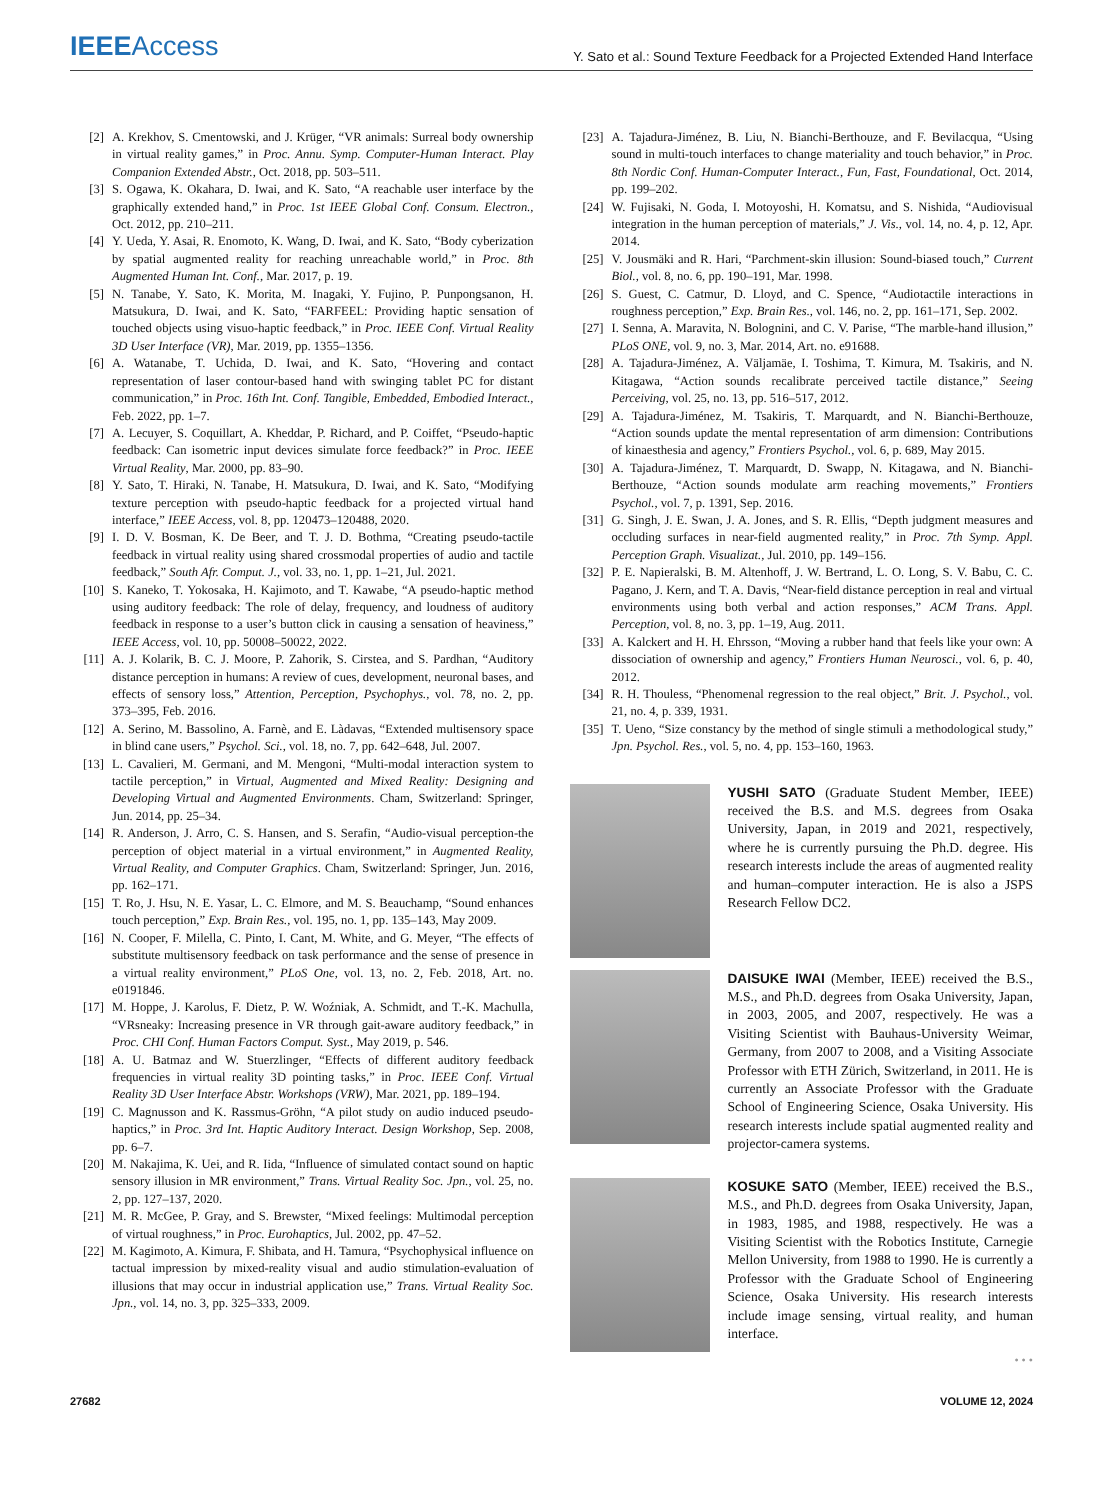IEEEAccess
Y. Sato et al.: Sound Texture Feedback for a Projected Extended Hand Interface
[2] A. Krekhov, S. Cmentowski, and J. Krüger, “VR animals: Surreal body ownership in virtual reality games,” in Proc. Annu. Symp. Computer-Human Interact. Play Companion Extended Abstr., Oct. 2018, pp. 503–511.
[3] S. Ogawa, K. Okahara, D. Iwai, and K. Sato, “A reachable user interface by the graphically extended hand,” in Proc. 1st IEEE Global Conf. Consum. Electron., Oct. 2012, pp. 210–211.
[4] Y. Ueda, Y. Asai, R. Enomoto, K. Wang, D. Iwai, and K. Sato, “Body cyberization by spatial augmented reality for reaching unreachable world,” in Proc. 8th Augmented Human Int. Conf., Mar. 2017, p. 19.
[5] N. Tanabe, Y. Sato, K. Morita, M. Inagaki, Y. Fujino, P. Punpongsanon, H. Matsukura, D. Iwai, and K. Sato, “FARFEEL: Providing haptic sensation of touched objects using visuo-haptic feedback,” in Proc. IEEE Conf. Virtual Reality 3D User Interface (VR), Mar. 2019, pp. 1355–1356.
[6] A. Watanabe, T. Uchida, D. Iwai, and K. Sato, “Hovering and contact representation of laser contour-based hand with swinging tablet PC for distant communication,” in Proc. 16th Int. Conf. Tangible, Embedded, Embodied Interact., Feb. 2022, pp. 1–7.
[7] A. Lecuyer, S. Coquillart, A. Kheddar, P. Richard, and P. Coiffet, “Pseudo-haptic feedback: Can isometric input devices simulate force feedback?” in Proc. IEEE Virtual Reality, Mar. 2000, pp. 83–90.
[8] Y. Sato, T. Hiraki, N. Tanabe, H. Matsukura, D. Iwai, and K. Sato, “Modifying texture perception with pseudo-haptic feedback for a projected virtual hand interface,” IEEE Access, vol. 8, pp. 120473–120488, 2020.
[9] I. D. V. Bosman, K. De Beer, and T. J. D. Bothma, “Creating pseudo-tactile feedback in virtual reality using shared crossmodal properties of audio and tactile feedback,” South Afr. Comput. J., vol. 33, no. 1, pp. 1–21, Jul. 2021.
[10] S. Kaneko, T. Yokosaka, H. Kajimoto, and T. Kawabe, “A pseudo-haptic method using auditory feedback: The role of delay, frequency, and loudness of auditory feedback in response to a user’s button click in causing a sensation of heaviness,” IEEE Access, vol. 10, pp. 50008–50022, 2022.
[11] A. J. Kolarik, B. C. J. Moore, P. Zahorik, S. Cirstea, and S. Pardhan, “Auditory distance perception in humans: A review of cues, development, neuronal bases, and effects of sensory loss,” Attention, Perception, Psychophys., vol. 78, no. 2, pp. 373–395, Feb. 2016.
[12] A. Serino, M. Bassolino, A. Farnè, and E. Làdavas, “Extended multisensory space in blind cane users,” Psychol. Sci., vol. 18, no. 7, pp. 642–648, Jul. 2007.
[13] L. Cavalieri, M. Germani, and M. Mengoni, “Multi-modal interaction system to tactile perception,” in Virtual, Augmented and Mixed Reality: Designing and Developing Virtual and Augmented Environments. Cham, Switzerland: Springer, Jun. 2014, pp. 25–34.
[14] R. Anderson, J. Arro, C. S. Hansen, and S. Serafin, “Audio-visual perception-the perception of object material in a virtual environment,” in Augmented Reality, Virtual Reality, and Computer Graphics. Cham, Switzerland: Springer, Jun. 2016, pp. 162–171.
[15] T. Ro, J. Hsu, N. E. Yasar, L. C. Elmore, and M. S. Beauchamp, “Sound enhances touch perception,” Exp. Brain Res., vol. 195, no. 1, pp. 135–143, May 2009.
[16] N. Cooper, F. Milella, C. Pinto, I. Cant, M. White, and G. Meyer, “The effects of substitute multisensory feedback on task performance and the sense of presence in a virtual reality environment,” PLoS One, vol. 13, no. 2, Feb. 2018, Art. no. e0191846.
[17] M. Hoppe, J. Karolus, F. Dietz, P. W. Woźniak, A. Schmidt, and T.-K. Machulla, “VRsneaky: Increasing presence in VR through gait-aware auditory feedback,” in Proc. CHI Conf. Human Factors Comput. Syst., May 2019, p. 546.
[18] A. U. Batmaz and W. Stuerzlinger, “Effects of different auditory feedback frequencies in virtual reality 3D pointing tasks,” in Proc. IEEE Conf. Virtual Reality 3D User Interface Abstr. Workshops (VRW), Mar. 2021, pp. 189–194.
[19] C. Magnusson and K. Rassmus-Gröhn, “A pilot study on audio induced pseudo-haptics,” in Proc. 3rd Int. Haptic Auditory Interact. Design Workshop, Sep. 2008, pp. 6–7.
[20] M. Nakajima, K. Uei, and R. Iida, “Influence of simulated contact sound on haptic sensory illusion in MR environment,” Trans. Virtual Reality Soc. Jpn., vol. 25, no. 2, pp. 127–137, 2020.
[21] M. R. McGee, P. Gray, and S. Brewster, “Mixed feelings: Multimodal perception of virtual roughness,” in Proc. Eurohaptics, Jul. 2002, pp. 47–52.
[22] M. Kagimoto, A. Kimura, F. Shibata, and H. Tamura, “Psychophysical influence on tactual impression by mixed-reality visual and audio stimulation-evaluation of illusions that may occur in industrial application use,” Trans. Virtual Reality Soc. Jpn., vol. 14, no. 3, pp. 325–333, 2009.
[23] A. Tajadura-Jiménez, B. Liu, N. Bianchi-Berthouze, and F. Bevilacqua, “Using sound in multi-touch interfaces to change materiality and touch behavior,” in Proc. 8th Nordic Conf. Human-Computer Interact., Fun, Fast, Foundational, Oct. 2014, pp. 199–202.
[24] W. Fujisaki, N. Goda, I. Motoyoshi, H. Komatsu, and S. Nishida, “Audiovisual integration in the human perception of materials,” J. Vis., vol. 14, no. 4, p. 12, Apr. 2014.
[25] V. Jousmäki and R. Hari, “Parchment-skin illusion: Sound-biased touch,” Current Biol., vol. 8, no. 6, pp. 190–191, Mar. 1998.
[26] S. Guest, C. Catmur, D. Lloyd, and C. Spence, “Audiotactile interactions in roughness perception,” Exp. Brain Res., vol. 146, no. 2, pp. 161–171, Sep. 2002.
[27] I. Senna, A. Maravita, N. Bolognini, and C. V. Parise, “The marble-hand illusion,” PLoS ONE, vol. 9, no. 3, Mar. 2014, Art. no. e91688.
[28] A. Tajadura-Jiménez, A. Väljamäe, I. Toshima, T. Kimura, M. Tsakiris, and N. Kitagawa, “Action sounds recalibrate perceived tactile distance,” Seeing Perceiving, vol. 25, no. 13, pp. 516–517, 2012.
[29] A. Tajadura-Jiménez, M. Tsakiris, T. Marquardt, and N. Bianchi-Berthouze, “Action sounds update the mental representation of arm dimension: Contributions of kinaesthesia and agency,” Frontiers Psychol., vol. 6, p. 689, May 2015.
[30] A. Tajadura-Jiménez, T. Marquardt, D. Swapp, N. Kitagawa, and N. Bianchi-Berthouze, “Action sounds modulate arm reaching movements,” Frontiers Psychol., vol. 7, p. 1391, Sep. 2016.
[31] G. Singh, J. E. Swan, J. A. Jones, and S. R. Ellis, “Depth judgment measures and occluding surfaces in near-field augmented reality,” in Proc. 7th Symp. Appl. Perception Graph. Visualizat., Jul. 2010, pp. 149–156.
[32] P. E. Napieralski, B. M. Altenhoff, J. W. Bertrand, L. O. Long, S. V. Babu, C. C. Pagano, J. Kern, and T. A. Davis, “Near-field distance perception in real and virtual environments using both verbal and action responses,” ACM Trans. Appl. Perception, vol. 8, no. 3, pp. 1–19, Aug. 2011.
[33] A. Kalckert and H. H. Ehrsson, “Moving a rubber hand that feels like your own: A dissociation of ownership and agency,” Frontiers Human Neurosci., vol. 6, p. 40, 2012.
[34] R. H. Thouless, “Phenomenal regression to the real object,” Brit. J. Psychol., vol. 21, no. 4, p. 339, 1931.
[35] T. Ueno, “Size constancy by the method of single stimuli a methodological study,” Jpn. Psychol. Res., vol. 5, no. 4, pp. 153–160, 1963.
YUSHI SATO (Graduate Student Member, IEEE) received the B.S. and M.S. degrees from Osaka University, Japan, in 2019 and 2021, respectively, where he is currently pursuing the Ph.D. degree. His research interests include the areas of augmented reality and human–computer interaction. He is also a JSPS Research Fellow DC2.
DAISUKE IWAI (Member, IEEE) received the B.S., M.S., and Ph.D. degrees from Osaka University, Japan, in 2003, 2005, and 2007, respectively. He was a Visiting Scientist with Bauhaus-University Weimar, Germany, from 2007 to 2008, and a Visiting Associate Professor with ETH Zürich, Switzerland, in 2011. He is currently an Associate Professor with the Graduate School of Engineering Science, Osaka University. His research interests include spatial augmented reality and projector-camera systems.
KOSUKE SATO (Member, IEEE) received the B.S., M.S., and Ph.D. degrees from Osaka University, Japan, in 1983, 1985, and 1988, respectively. He was a Visiting Scientist with the Robotics Institute, Carnegie Mellon University, from 1988 to 1990. He is currently a Professor with the Graduate School of Engineering Science, Osaka University. His research interests include image sensing, virtual reality, and human interface.
• • •
27682 VOLUME 12, 2024